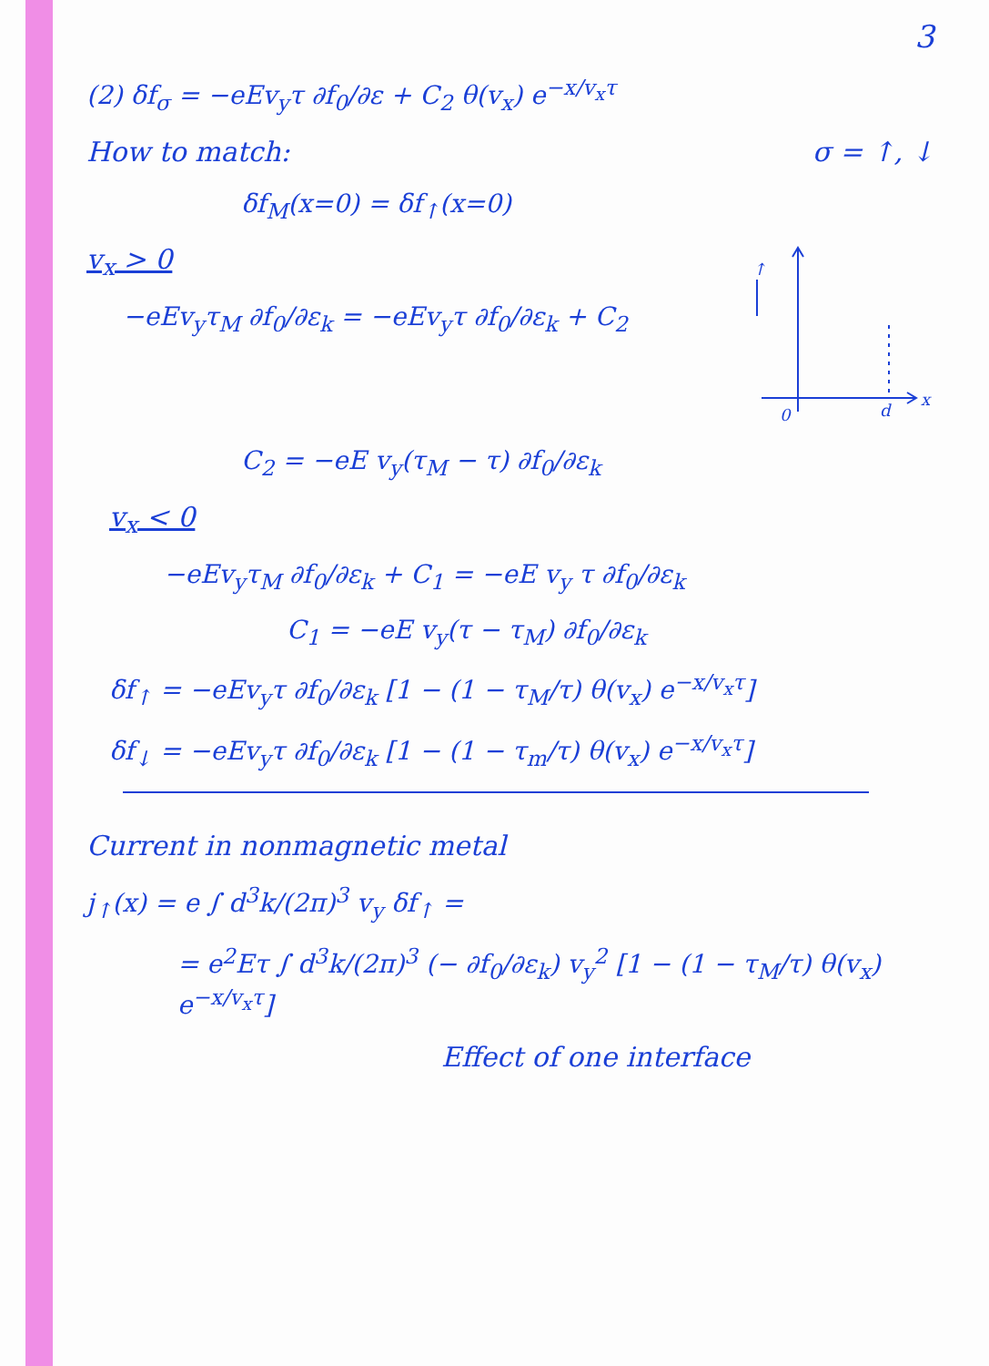3
(2) δf<sub>σ</sub> = −eEv<sub>y</sub>τ ∂f<sub>0</sub>/∂ε + C<sub>2</sub> θ(v<sub>x</sub>) e<sup>−x/v<sub>x</sub>τ</sup>
How to match: σ = ↑, ↓
δf<sub>M</sub>(x=0) = δf<sub>↑</sub>(x=0)
v<sub>x</sub> > 0
−eEv<sub>y</sub>τ<sub>M</sub> ∂f<sub>0</sub>/∂ε<sub>k</sub> = −eEv<sub>y</sub>τ ∂f<sub>0</sub>/∂ε<sub>k</sub> + C<sub>2</sub>
0
d
x
↑
C<sub>2</sub> = −eE v<sub>y</sub>(τ<sub>M</sub> − τ) ∂f<sub>0</sub>/∂ε<sub>k</sub>
v<sub>x</sub> < 0
−eEv<sub>y</sub>τ<sub>M</sub> ∂f<sub>0</sub>/∂ε<sub>k</sub> + C<sub>1</sub> = −eE v<sub>y</sub> τ ∂f<sub>0</sub>/∂ε<sub>k</sub>
C<sub>1</sub> = −eE v<sub>y</sub>(τ − τ<sub>M</sub>) ∂f<sub>0</sub>/∂ε<sub>k</sub>
δf<sub>↑</sub> = −eEv<sub>y</sub>τ ∂f<sub>0</sub>/∂ε<sub>k</sub> [1 − (1 − τ<sub>M</sub>/τ) θ(v<sub>x</sub>) e<sup>−x/v<sub>x</sub>τ</sup>]
δf<sub>↓</sub> = −eEv<sub>y</sub>τ ∂f<sub>0</sub>/∂ε<sub>k</sub> [1 − (1 − τ<sub>m</sub>/τ) θ(v<sub>x</sub>) e<sup>−x/v<sub>x</sub>τ</sup>]
Current in nonmagnetic metal
j<sub>↑</sub>(x) = e ∫ d<sup>3</sup>k/(2π)<sup>3</sup> v<sub>y</sub> δf<sub>↑</sub> =
= e<sup>2</sup>Eτ ∫ d<sup>3</sup>k/(2π)<sup>3</sup> (− ∂f<sub>0</sub>/∂ε<sub>k</sub>) v<sub>y</sub><sup>2</sup> [1 − (1 − τ<sub>M</sub>/τ) θ(v<sub>x</sub>) e<sup>−x/v<sub>x</sub>τ</sup>]
Effect of one interface